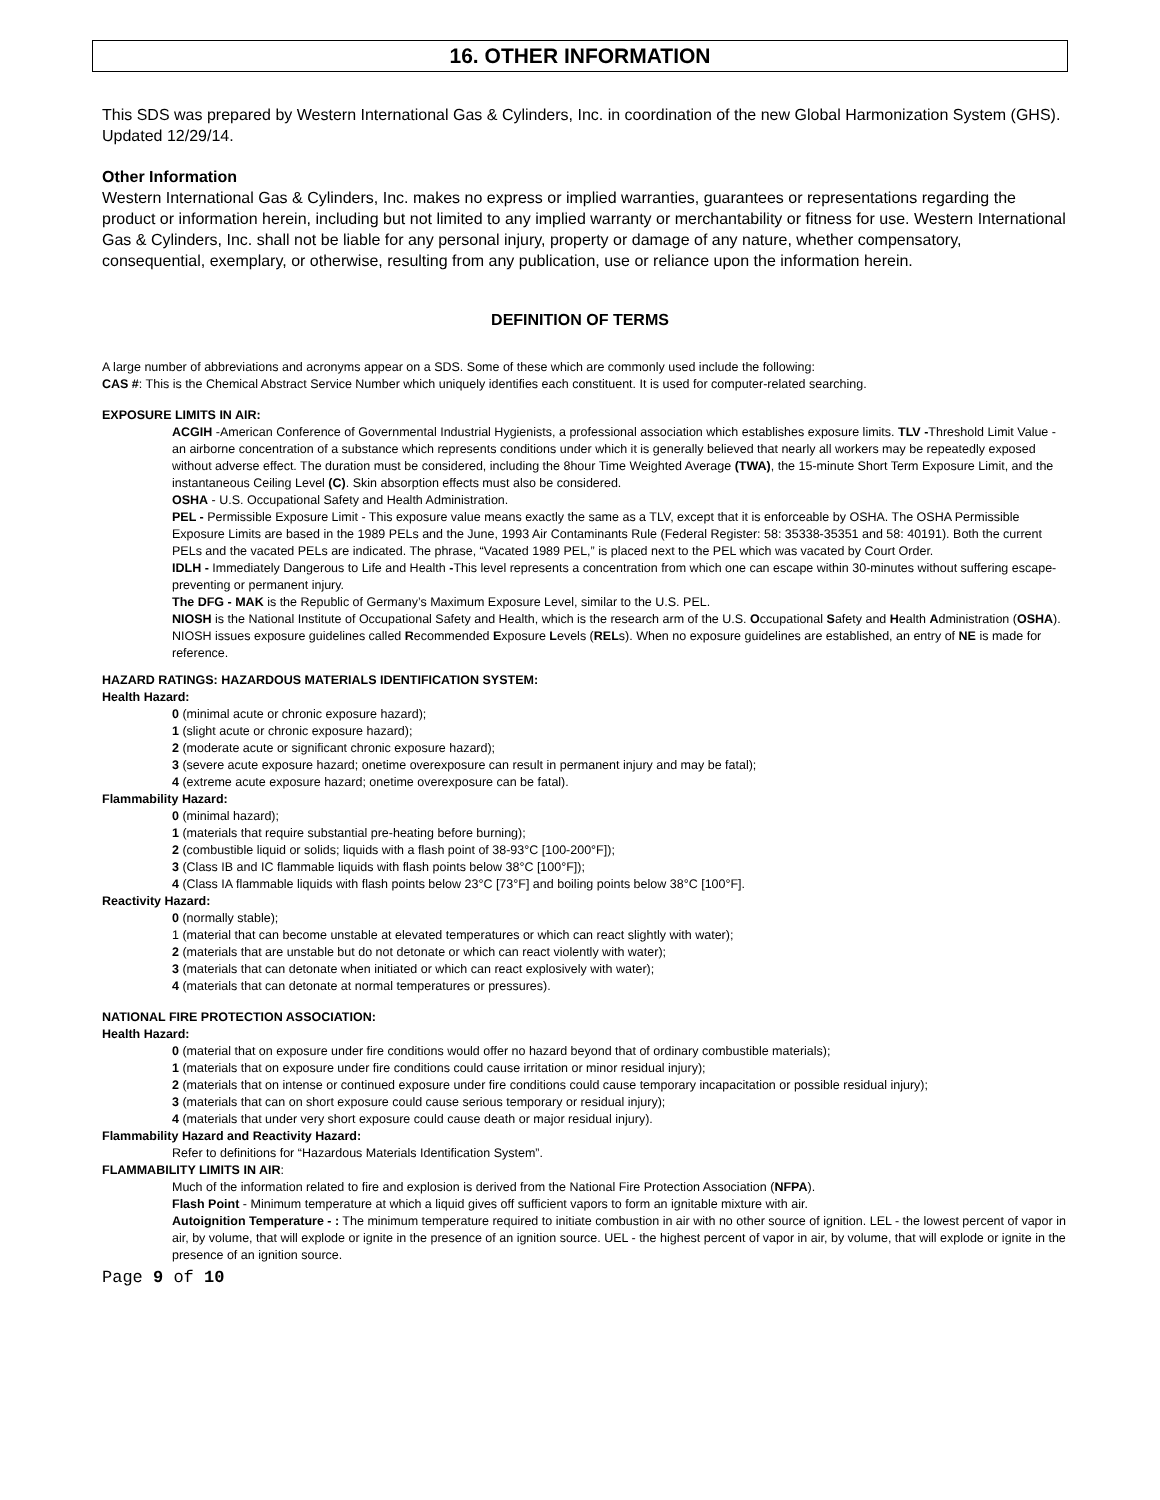16. OTHER INFORMATION
This SDS was prepared by Western International Gas & Cylinders, Inc. in coordination of the new Global Harmonization System (GHS). Updated 12/29/14.
Other Information
Western International Gas & Cylinders, Inc. makes no express or implied warranties, guarantees or representations regarding the product or information herein, including but not limited to any implied warranty or merchantability or fitness for use. Western International Gas & Cylinders, Inc. shall not be liable for any personal injury, property or damage of any nature, whether compensatory, consequential, exemplary, or otherwise, resulting from any publication, use or reliance upon the information herein.
DEFINITION OF TERMS
A large number of abbreviations and acronyms appear on a SDS. Some of these which are commonly used include the following:
CAS #: This is the Chemical Abstract Service Number which uniquely identifies each constituent. It is used for computer-related searching.
EXPOSURE LIMITS IN AIR:
ACGIH -American Conference of Governmental Industrial Hygienists, a professional association which establishes exposure limits. TLV -Threshold Limit Value -an airborne concentration of a substance which represents conditions under which it is generally believed that nearly all workers may be repeatedly exposed without adverse effect. The duration must be considered, including the 8hour Time Weighted Average (TWA), the 15-minute Short Term Exposure Limit, and the instantaneous Ceiling Level (C). Skin absorption effects must also be considered.
OSHA - U.S. Occupational Safety and Health Administration.
PEL - Permissible Exposure Limit - This exposure value means exactly the same as a TLV, except that it is enforceable by OSHA. The OSHA Permissible Exposure Limits are based in the 1989 PELs and the June, 1993 Air Contaminants Rule (Federal Register: 58: 35338-35351 and 58: 40191). Both the current PELs and the vacated PELs are indicated. The phrase, “Vacated 1989 PEL,” is placed next to the PEL which was vacated by Court Order.
IDLH - Immediately Dangerous to Life and Health -This level represents a concentration from which one can escape within 30-minutes without suffering escape-preventing or permanent injury.
The DFG - MAK is the Republic of Germany’s Maximum Exposure Level, similar to the U.S. PEL.
NIOSH is the National Institute of Occupational Safety and Health, which is the research arm of the U.S. Occupational Safety and Health Administration (OSHA). NIOSH issues exposure guidelines called Recommended Exposure Levels (RELs). When no exposure guidelines are established, an entry of NE is made for reference.
HAZARD RATINGS: HAZARDOUS MATERIALS IDENTIFICATION SYSTEM:
Health Hazard:
0 (minimal acute or chronic exposure hazard);
1 (slight acute or chronic exposure hazard);
2 (moderate acute or significant chronic exposure hazard);
3 (severe acute exposure hazard; onetime overexposure can result in permanent injury and may be fatal);
4 (extreme acute exposure hazard; onetime overexposure can be fatal).
Flammability Hazard:
0 (minimal hazard);
1 (materials that require substantial pre-heating before burning);
2 (combustible liquid or solids; liquids with a flash point of 38-93°C [100-200°F]);
3 (Class IB and IC flammable liquids with flash points below 38°C [100°F]);
4 (Class IA flammable liquids with flash points below 23°C [73°F] and boiling points below 38°C [100°F].
Reactivity Hazard:
0 (normally stable);
1 (material that can become unstable at elevated temperatures or which can react slightly with water);
2 (materials that are unstable but do not detonate or which can react violently with water);
3 (materials that can detonate when initiated or which can react explosively with water);
4 (materials that can detonate at normal temperatures or pressures).
NATIONAL FIRE PROTECTION ASSOCIATION:
Health Hazard:
0 (material that on exposure under fire conditions would offer no hazard beyond that of ordinary combustible materials);
1 (materials that on exposure under fire conditions could cause irritation or minor residual injury);
2 (materials that on intense or continued exposure under fire conditions could cause temporary incapacitation or possible residual injury);
3 (materials that can on short exposure could cause serious temporary or residual injury);
4 (materials that under very short exposure could cause death or major residual injury).
Flammability Hazard and Reactivity Hazard:
Refer to definitions for “Hazardous Materials Identification System”.
FLAMMABILITY LIMITS IN AIR:
Much of the information related to fire and explosion is derived from the National Fire Protection Association (NFPA).
Flash Point - Minimum temperature at which a liquid gives off sufficient vapors to form an ignitable mixture with air.
Autoignition Temperature - : The minimum temperature required to initiate combustion in air with no other source of ignition. LEL - the lowest percent of vapor in air, by volume, that will explode or ignite in the presence of an ignition source. UEL - the highest percent of vapor in air, by volume, that will explode or ignite in the presence of an ignition source.
Page 9 of 10